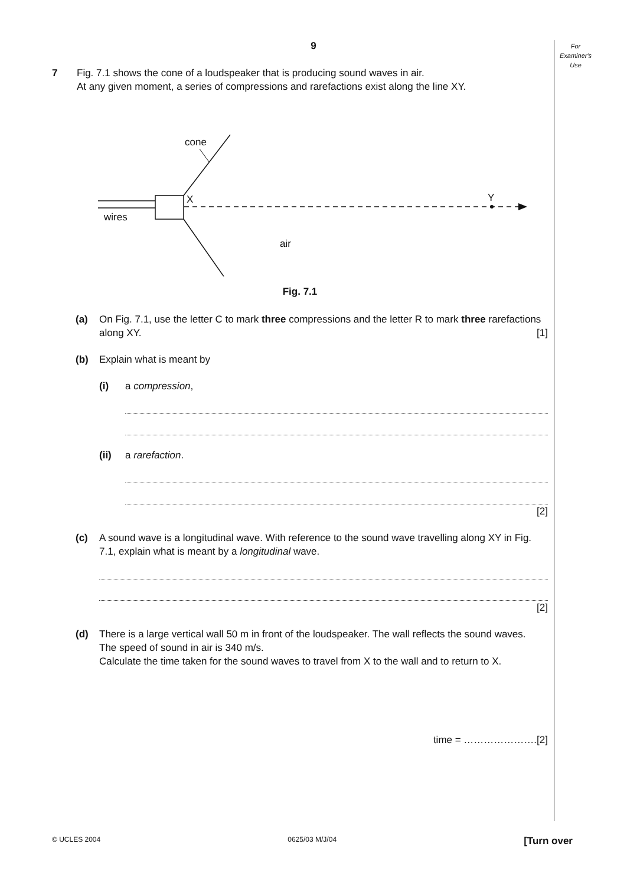For Examiner's Use
9
7 Fig. 7.1 shows the cone of a loudspeaker that is producing sound waves in air.
At any given moment, a series of compressions and rarefactions exist along the line XY.
cone
X
Y
wires
air
Fig. 7.1
(a) On Fig. 7.1, use the letter C to mark three compressions and the letter R to mark three rarefactions along XY. [1]
(b) Explain what is meant by
(i) a compression,
(ii) a rarefaction.
[2]
(c) A sound wave is a longitudinal wave. With reference to the sound wave travelling along XY in Fig. 7.1, explain what is meant by a longitudinal wave.
[2]
(d) There is a large vertical wall 50 m in front of the loudspeaker. The wall reflects the sound waves.
The speed of sound in air is 340 m/s.
Calculate the time taken for the sound waves to travel from X to the wall and to return to X.
time = ………………….[2]
© UCLES 2004 0625/03 M/J/04 [Turn over